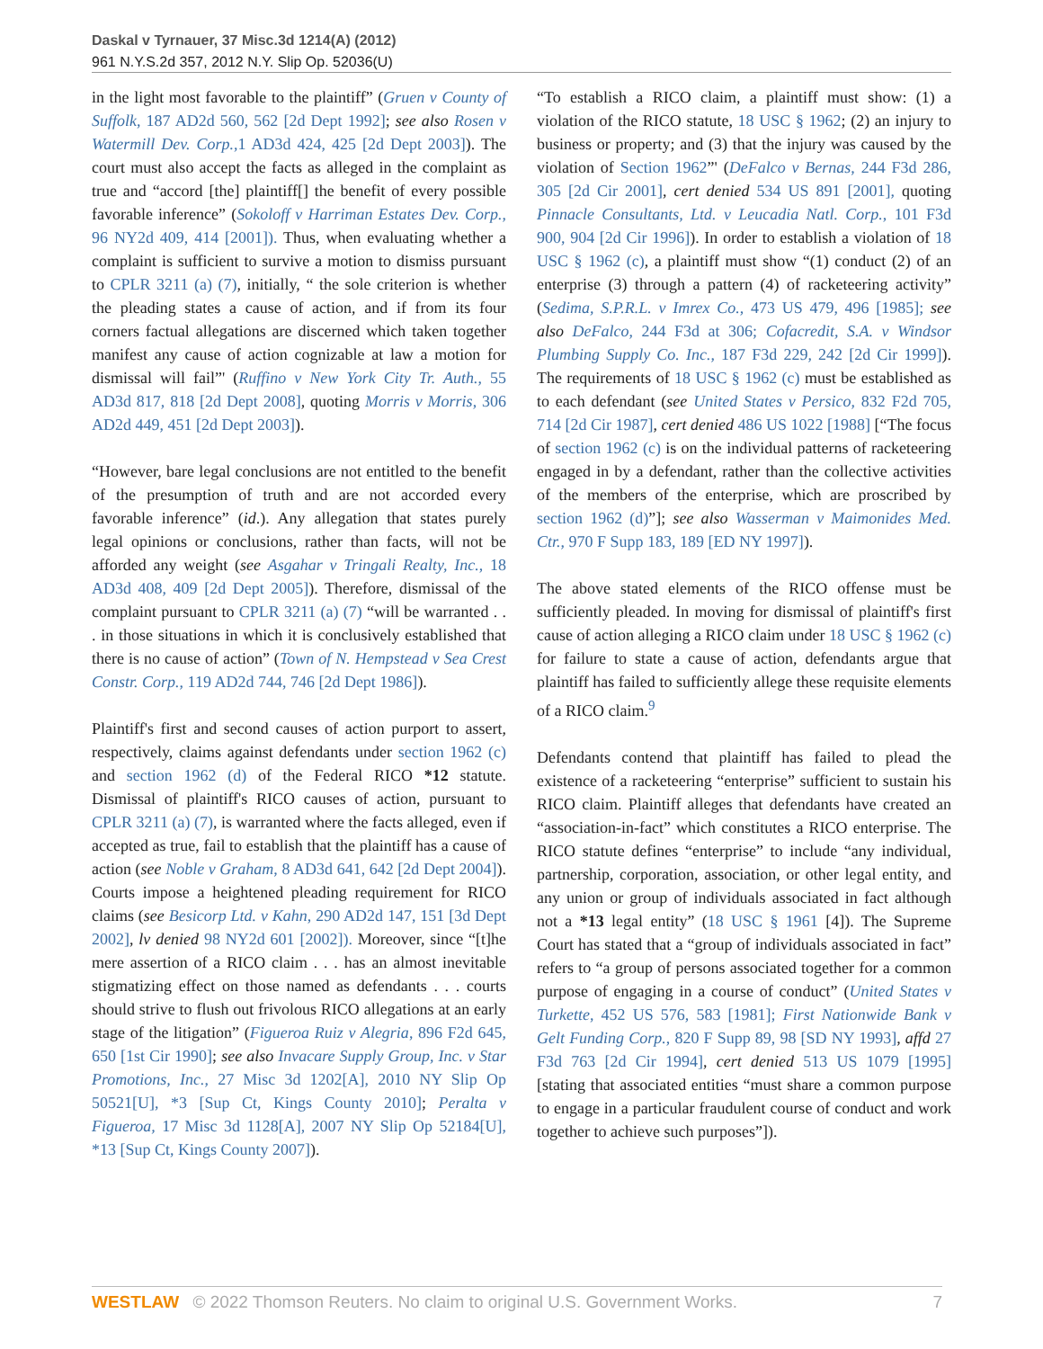Daskal v Tyrnauer, 37 Misc.3d 1214(A) (2012)
961 N.Y.S.2d 357, 2012 N.Y. Slip Op. 52036(U)
in the light most favorable to the plaintiff” (Gruen v County of Suffolk, 187 AD2d 560, 562 [2d Dept 1992]; see also Rosen v Watermill Dev. Corp.,1 AD3d 424, 425 [2d Dept 2003]). The court must also accept the facts as alleged in the complaint as true and “accord [the] plaintiff[] the benefit of every possible favorable inference” (Sokoloff v Harriman Estates Dev. Corp., 96 NY2d 409, 414 [2001]). Thus, when evaluating whether a complaint is sufficient to survive a motion to dismiss pursuant to CPLR 3211 (a) (7), initially, “ the sole criterion is whether the pleading states a cause of action, and if from its four corners factual allegations are discerned which taken together manifest any cause of action cognizable at law a motion for dismissal will fail”' (Ruffino v New York City Tr. Auth., 55 AD3d 817, 818 [2d Dept 2008], quoting Morris v Morris, 306 AD2d 449, 451 [2d Dept 2003]).
“However, bare legal conclusions are not entitled to the benefit of the presumption of truth and are not accorded every favorable inference” (id.). Any allegation that states purely legal opinions or conclusions, rather than facts, will not be afforded any weight (see Asgahar v Tringali Realty, Inc., 18 AD3d 408, 409 [2d Dept 2005]). Therefore, dismissal of the complaint pursuant to CPLR 3211 (a) (7) “will be warranted . . . in those situations in which it is conclusively established that there is no cause of action” (Town of N. Hempstead v Sea Crest Constr. Corp., 119 AD2d 744, 746 [2d Dept 1986]).
Plaintiff's first and second causes of action purport to assert, respectively, claims against defendants under section 1962 (c) and section 1962 (d) of the Federal RICO *12 statute. Dismissal of plaintiff's RICO causes of action, pursuant to CPLR 3211 (a) (7), is warranted where the facts alleged, even if accepted as true, fail to establish that the plaintiff has a cause of action (see Noble v Graham, 8 AD3d 641, 642 [2d Dept 2004]). Courts impose a heightened pleading requirement for RICO claims (see Besicorp Ltd. v Kahn, 290 AD2d 147, 151 [3d Dept 2002], lv denied 98 NY2d 601 [2002]). Moreover, since “[t]he mere assertion of a RICO claim . . . has an almost inevitable stigmatizing effect on those named as defendants . . . courts should strive to flush out frivolous RICO allegations at an early stage of the litigation” (Figueroa Ruiz v Alegria, 896 F2d 645, 650 [1st Cir 1990]; see also Invacare Supply Group, Inc. v Star Promotions, Inc., 27 Misc 3d 1202[A], 2010 NY Slip Op 50521[U], *3 [Sup Ct, Kings County 2010]; Peralta v Figueroa, 17 Misc 3d 1128[A], 2007 NY Slip Op 52184[U], *13 [Sup Ct, Kings County 2007]).
“To establish a RICO claim, a plaintiff must show: (1) a violation of the RICO statute, 18 USC § 1962; (2) an injury to business or property; and (3) that the injury was caused by the violation of Section 1962”' (DeFalco v Bernas, 244 F3d 286, 305 [2d Cir 2001], cert denied 534 US 891 [2001], quoting Pinnacle Consultants, Ltd. v Leucadia Natl. Corp., 101 F3d 900, 904 [2d Cir 1996]). In order to establish a violation of 18 USC § 1962 (c), a plaintiff must show “(1) conduct (2) of an enterprise (3) through a pattern (4) of racketeering activity” (Sedima, S.P.R.L. v Imrex Co., 473 US 479, 496 [1985]; see also DeFalco, 244 F3d at 306; Cofacredit, S.A. v Windsor Plumbing Supply Co. Inc., 187 F3d 229, 242 [2d Cir 1999]). The requirements of 18 USC § 1962 (c) must be established as to each defendant (see United States v Persico, 832 F2d 705, 714 [2d Cir 1987], cert denied 486 US 1022 [1988] [“The focus of section 1962 (c) is on the individual patterns of racketeering engaged in by a defendant, rather than the collective activities of the members of the enterprise, which are proscribed by section 1962 (d)”]; see also Wasserman v Maimonides Med. Ctr., 970 F Supp 183, 189 [ED NY 1997]).
The above stated elements of the RICO offense must be sufficiently pleaded. In moving for dismissal of plaintiff's first cause of action alleging a RICO claim under 18 USC § 1962 (c) for failure to state a cause of action, defendants argue that plaintiff has failed to sufficiently allege these requisite elements of a RICO claim.<sup>9</sup>
Defendants contend that plaintiff has failed to plead the existence of a racketeering “enterprise” sufficient to sustain his RICO claim. Plaintiff alleges that defendants have created an “association-in-fact” which constitutes a RICO enterprise. The RICO statute defines “enterprise” to include “any individual, partnership, corporation, association, or other legal entity, and any union or group of individuals associated in fact although not a *13 legal entity” (18 USC § 1961 [4]). The Supreme Court has stated that a “group of individuals associated in fact” refers to “a group of persons associated together for a common purpose of engaging in a course of conduct” (United States v Turkette, 452 US 576, 583 [1981]; First Nationwide Bank v Gelt Funding Corp., 820 F Supp 89, 98 [SD NY 1993], affd 27 F3d 763 [2d Cir 1994], cert denied 513 US 1079 [1995] [stating that associated entities “must share a common purpose to engage in a particular fraudulent course of conduct and work together to achieve such purposes”]).
WESTLAW © 2022 Thomson Reuters. No claim to original U.S. Government Works. 7